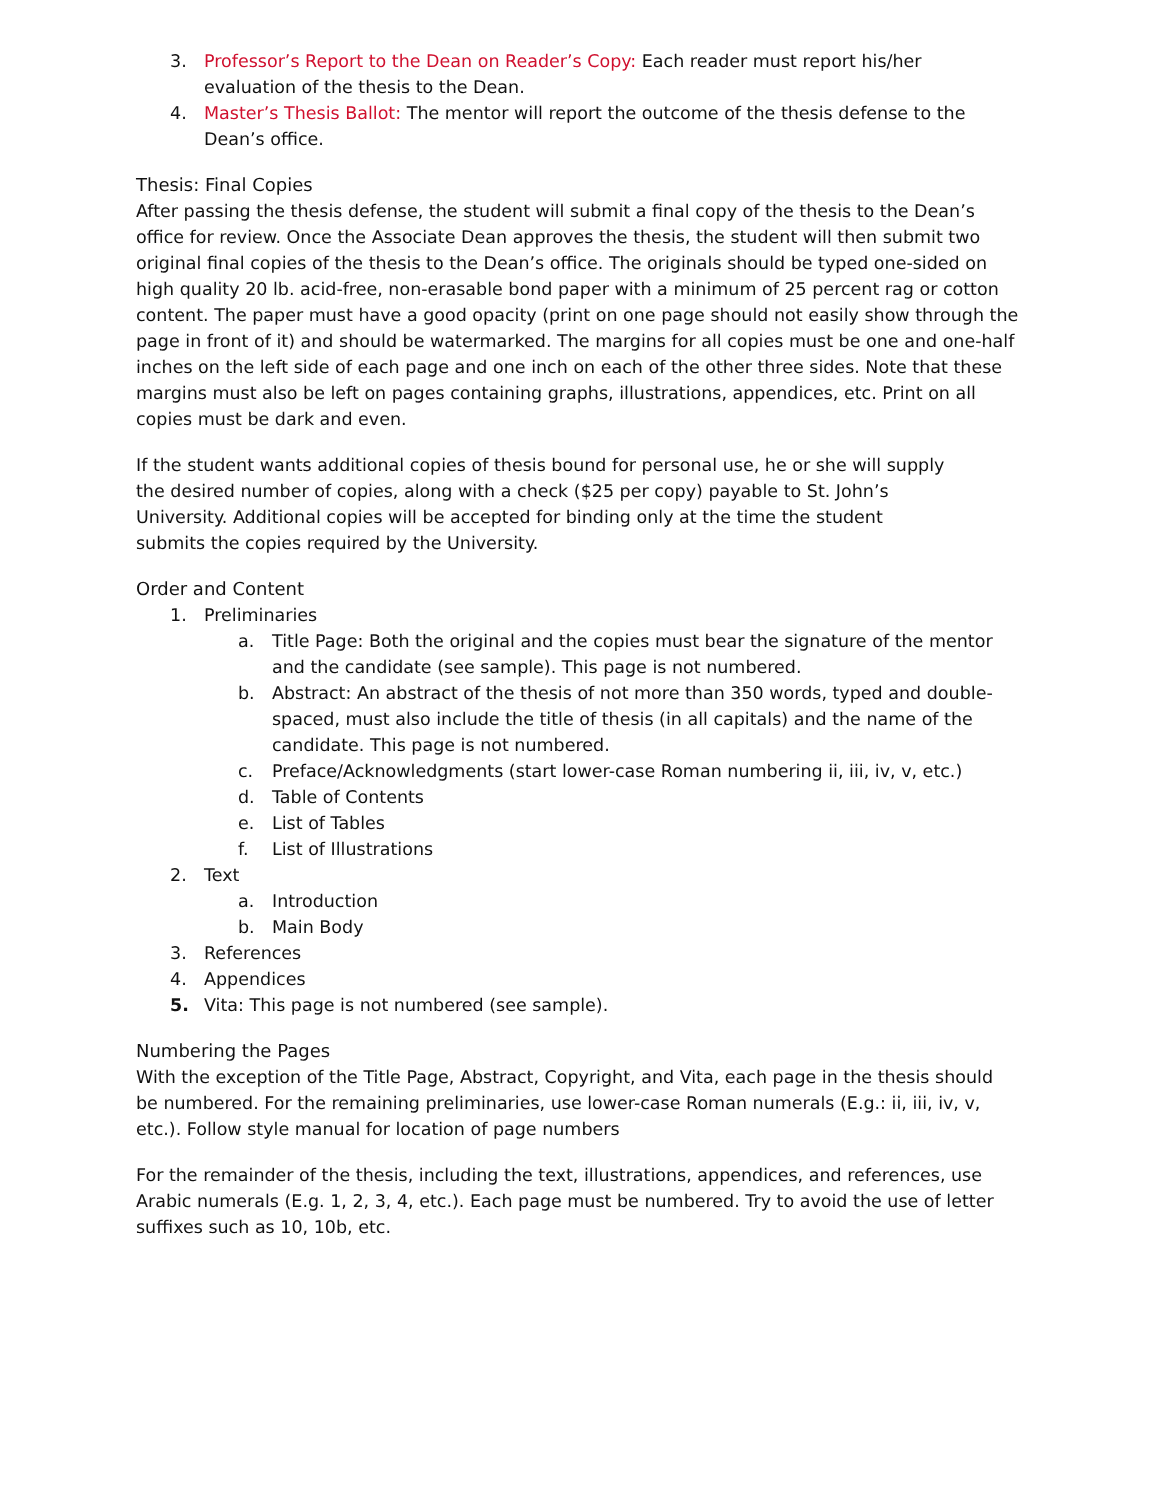3. Professor’s Report to the Dean on Reader’s Copy: Each reader must report his/her evaluation of the thesis to the Dean.
4. Master’s Thesis Ballot: The mentor will report the outcome of the thesis defense to the Dean’s office.
Thesis: Final Copies
After passing the thesis defense, the student will submit a final copy of the thesis to the Dean’s office for review. Once the Associate Dean approves the thesis, the student will then submit two original final copies of the thesis to the Dean’s office. The originals should be typed one-sided on high quality 20 lb. acid-free, non-erasable bond paper with a minimum of 25 percent rag or cotton content. The paper must have a good opacity (print on one page should not easily show through the page in front of it) and should be watermarked. The margins for all copies must be one and one-half inches on the left side of each page and one inch on each of the other three sides. Note that these margins must also be left on pages containing graphs, illustrations, appendices, etc. Print on all copies must be dark and even.
If the student wants additional copies of thesis bound for personal use, he or she will supply the desired number of copies, along with a check ($25 per copy) payable to St. John’s University. Additional copies will be accepted for binding only at the time the student submits the copies required by the University.
Order and Content
1. Preliminaries
a. Title Page: Both the original and the copies must bear the signature of the mentor and the candidate (see sample). This page is not numbered.
b. Abstract: An abstract of the thesis of not more than 350 words, typed and double-spaced, must also include the title of thesis (in all capitals) and the name of the candidate. This page is not numbered.
c. Preface/Acknowledgments (start lower-case Roman numbering ii, iii, iv, v, etc.)
d. Table of Contents
e. List of Tables
f. List of Illustrations
2. Text
a. Introduction
b. Main Body
3. References
4. Appendices
5. Vita: This page is not numbered (see sample).
Numbering the Pages
With the exception of the Title Page, Abstract, Copyright, and Vita, each page in the thesis should be numbered. For the remaining preliminaries, use lower-case Roman numerals (E.g.: ii, iii, iv, v, etc.). Follow style manual for location of page numbers
For the remainder of the thesis, including the text, illustrations, appendices, and references, use Arabic numerals (E.g. 1, 2, 3, 4, etc.). Each page must be numbered. Try to avoid the use of letter suffixes such as 10, 10b, etc.